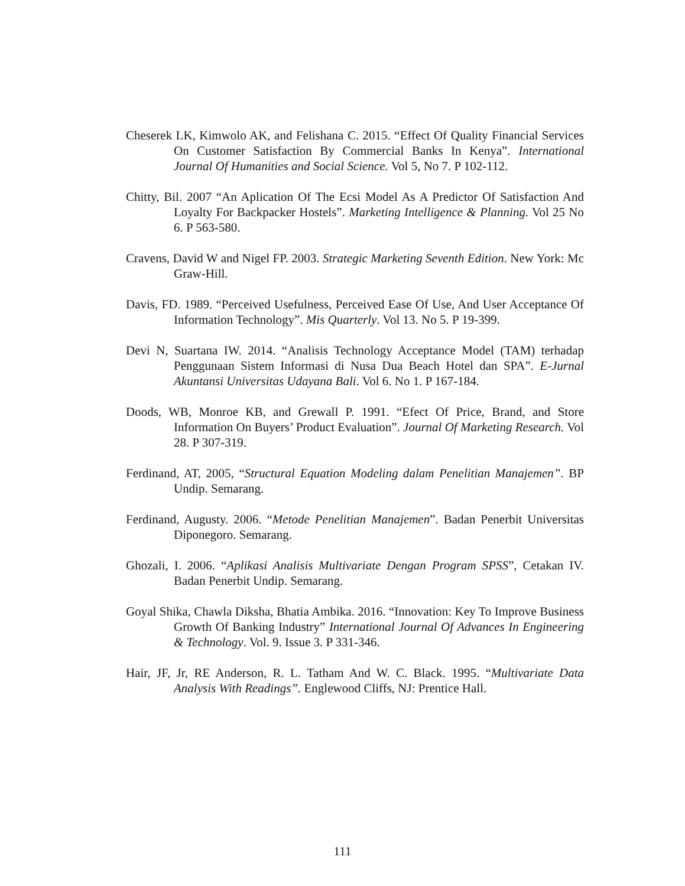Cheserek LK, Kimwolo AK, and Felishana C. 2015. “Effect Of Quality Financial Services On Customer Satisfaction By Commercial Banks In Kenya”. International Journal Of Humanities and Social Science. Vol 5, No 7. P 102-112.
Chitty, Bil. 2007 “An Aplication Of The Ecsi Model As A Predictor Of Satisfaction And Loyalty For Backpacker Hostels”. Marketing Intelligence & Planning. Vol 25 No 6. P 563-580.
Cravens, David W and Nigel FP. 2003. Strategic Marketing Seventh Edition. New York: Mc Graw-Hill.
Davis, FD. 1989. “Perceived Usefulness, Perceived Ease Of Use, And User Acceptance Of Information Technology”. Mis Quarterly. Vol 13. No 5. P 19-399.
Devi N, Suartana IW. 2014. “Analisis Technology Acceptance Model (TAM) terhadap Penggunaan Sistem Informasi di Nusa Dua Beach Hotel dan SPA”. E-Jurnal Akuntansi Universitas Udayana Bali. Vol 6. No 1. P 167-184.
Doods, WB, Monroe KB, and Grewall P. 1991. “Efect Of Price, Brand, and Store Information On Buyers’ Product Evaluation”. Journal Of Marketing Research. Vol 28. P 307-319.
Ferdinand, AT, 2005, “Structural Equation Modeling dalam Penelitian Manajemen”. BP Undip. Semarang.
Ferdinand, Augusty. 2006. “Metode Penelitian Manajemen”. Badan Penerbit Universitas Diponegoro. Semarang.
Ghozali, I. 2006. “Aplikasi Analisis Multivariate Dengan Program SPSS”, Cetakan IV. Badan Penerbit Undip. Semarang.
Goyal Shika, Chawla Diksha, Bhatia Ambika. 2016. “Innovation: Key To Improve Business Growth Of Banking Industry” International Journal Of Advances In Engineering & Technology. Vol. 9. Issue 3. P 331-346.
Hair, JF, Jr, RE Anderson, R. L. Tatham And W. C. Black. 1995. “Multivariate Data Analysis With Readings”. Englewood Cliffs, NJ: Prentice Hall.
111